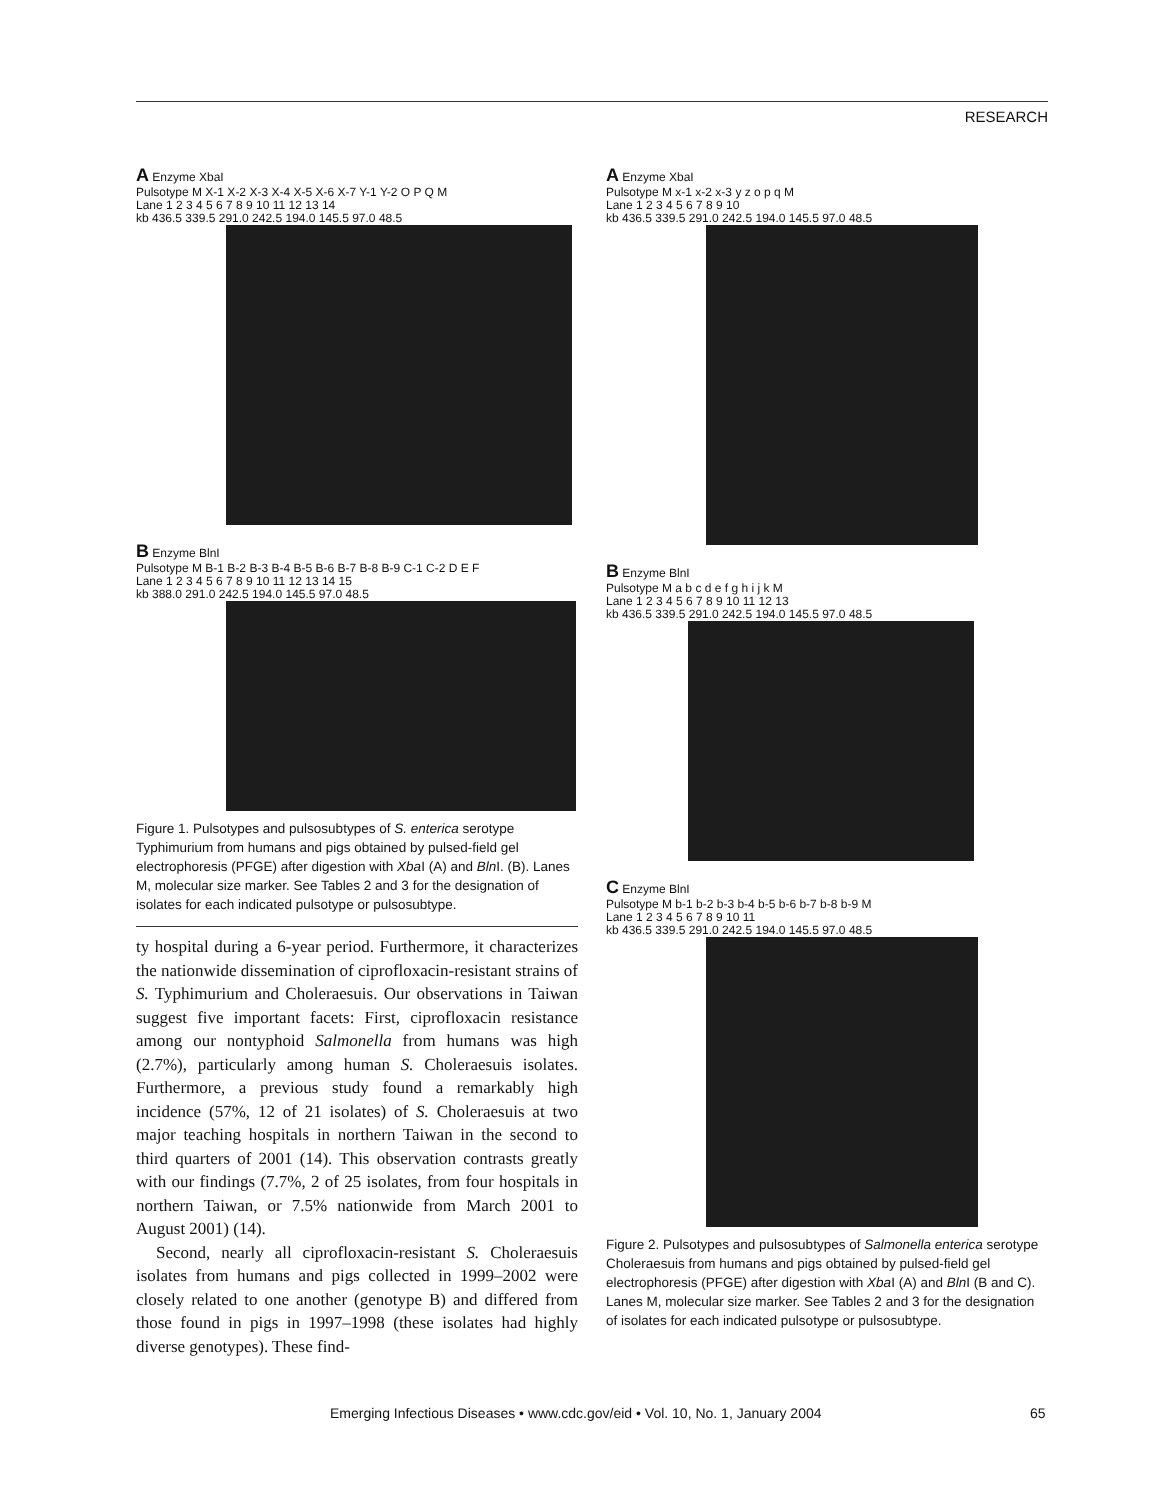RESEARCH
A Enzyme XbaI
Pulsotype M X-1 X-2 X-3 X-4 X-5 X-6 X-7 Y-1 Y-2 O P Q M
Lane 1 2 3 4 5 6 7 8 9 10 11 12 13 14
kb 436.5 339.5 291.0 242.5 194.0 145.5 97.0 48.5
B Enzyme BlnI
Pulsotype M B-1 B-2 B-3 B-4 B-5 B-6 B-7 B-8 B-9 C-1 C-2 D E F
Lane 1 2 3 4 5 6 7 8 9 10 11 12 13 14 15
kb 388.0 291.0 242.5 194.0 145.5 97.0 48.5
Figure 1. Pulsotypes and pulsosubtypes of S. enterica serotype Typhimurium from humans and pigs obtained by pulsed-field gel electrophoresis (PFGE) after digestion with Xba I (A) and Bln I. (B). Lanes M, molecular size marker. See Tables 2 and 3 for the designation of isolates for each indicated pulsotype or pulsosubtype.
ty hospital during a 6-year period. Furthermore, it characterizes the nationwide dissemination of ciprofloxacin-resistant strains of S. Typhimurium and Choleraesuis. Our observations in Taiwan suggest five important facets: First, ciprofloxacin resistance among our nontyphoid Salmonella from humans was high (2.7%), particularly among human S. Choleraesuis isolates. Furthermore, a previous study found a remarkably high incidence (57%, 12 of 21 isolates) of S. Choleraesuis at two major teaching hospitals in northern Taiwan in the second to third quarters of 2001 (14). This observation contrasts greatly with our findings (7.7%, 2 of 25 isolates, from four hospitals in northern Taiwan, or 7.5% nationwide from March 2001 to August 2001) (14).
Second, nearly all ciprofloxacin-resistant S. Choleraesuis isolates from humans and pigs collected in 1999–2002 were closely related to one another (genotype B) and differed from those found in pigs in 1997–1998 (these isolates had highly diverse genotypes). These find-
A Enzyme XbaI
Pulsotype M x-1 x-2 x-3 y z o p q M
Lane 1 2 3 4 5 6 7 8 9 10
kb 436.5 339.5 291.0 242.5 194.0 145.5 97.0 48.5
B Enzyme BlnI
Pulsotype M a b c d e f g h i j k M
Lane 1 2 3 4 5 6 7 8 9 10 11 12 13
kb 436.5 339.5 291.0 242.5 194.0 145.5 97.0 48.5
C Enzyme BlnI
Pulsotype M b-1 b-2 b-3 b-4 b-5 b-6 b-7 b-8 b-9 M
Lane 1 2 3 4 5 6 7 8 9 10 11
kb 436.5 339.5 291.0 242.5 194.0 145.5 97.0 48.5
Figure 2. Pulsotypes and pulsosubtypes of Salmonella enterica serotype Choleraesuis from humans and pigs obtained by pulsed-field gel electrophoresis (PFGE) after digestion with Xba I (A) and Bln I (B and C). Lanes M, molecular size marker. See Tables 2 and 3 for the designation of isolates for each indicated pulsotype or pulsosubtype.
Emerging Infectious Diseases • www.cdc.gov/eid • Vol. 10, No. 1, January 2004
65